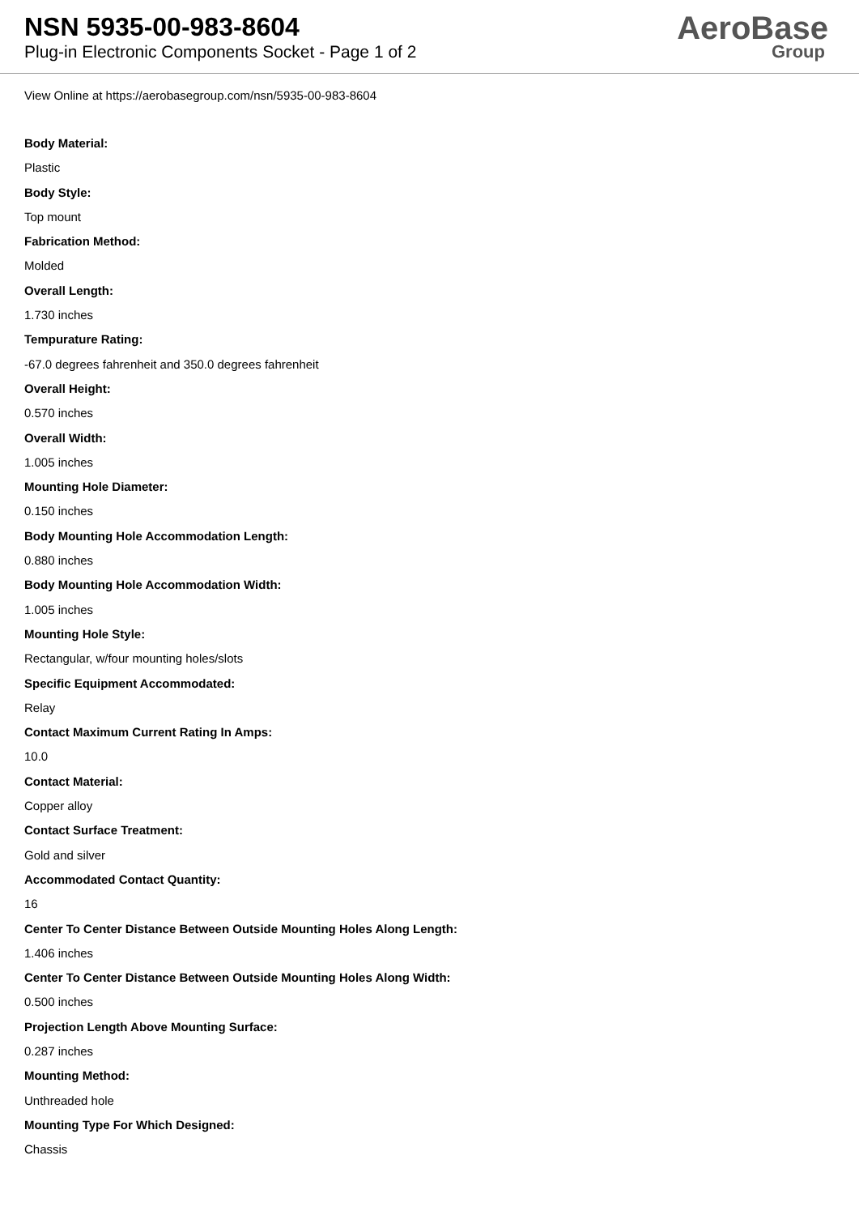NSN 5935-00-983-8604
Plug-in Electronic Components Socket - Page 1 of 2
AeroBase
Group
View Online at https://aerobasegroup.com/nsn/5935-00-983-8604
Body Material:
Plastic
Body Style:
Top mount
Fabrication Method:
Molded
Overall Length:
1.730 inches
Tempurature Rating:
-67.0 degrees fahrenheit and 350.0 degrees fahrenheit
Overall Height:
0.570 inches
Overall Width:
1.005 inches
Mounting Hole Diameter:
0.150 inches
Body Mounting Hole Accommodation Length:
0.880 inches
Body Mounting Hole Accommodation Width:
1.005 inches
Mounting Hole Style:
Rectangular, w/four mounting holes/slots
Specific Equipment Accommodated:
Relay
Contact Maximum Current Rating In Amps:
10.0
Contact Material:
Copper alloy
Contact Surface Treatment:
Gold and silver
Accommodated Contact Quantity:
16
Center To Center Distance Between Outside Mounting Holes Along Length:
1.406 inches
Center To Center Distance Between Outside Mounting Holes Along Width:
0.500 inches
Projection Length Above Mounting Surface:
0.287 inches
Mounting Method:
Unthreaded hole
Mounting Type For Which Designed:
Chassis